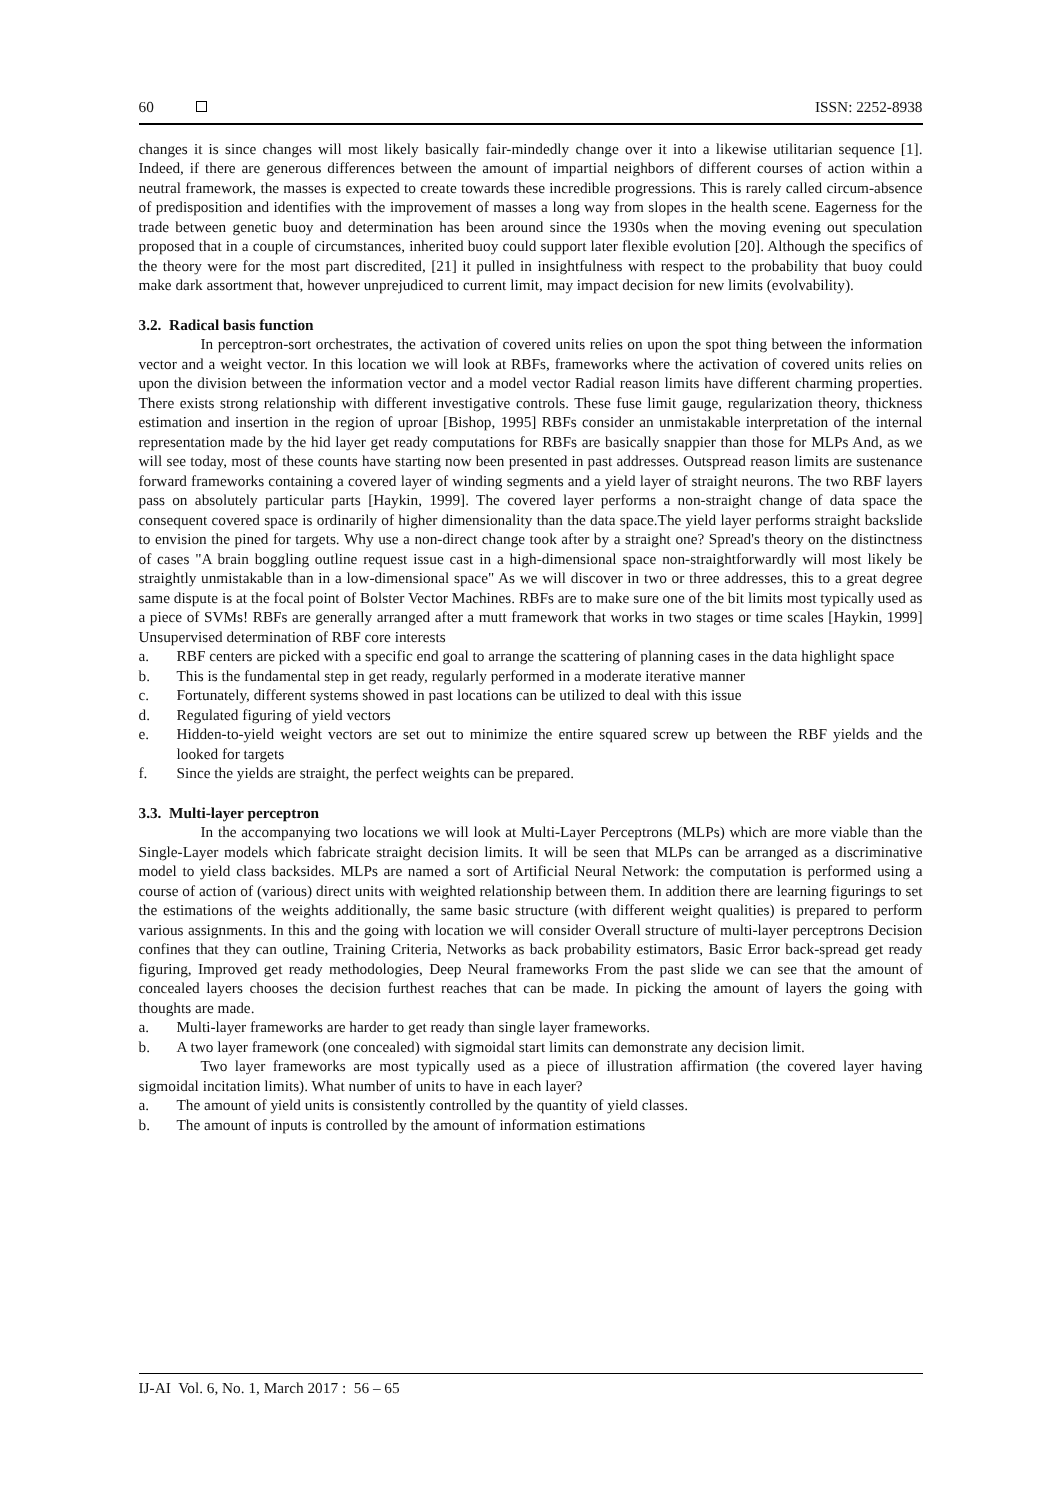60 ISSN: 2252-8938
changes it is since changes will most likely basically fair-mindedly change over it into a likewise utilitarian sequence [1]. Indeed, if there are generous differences between the amount of impartial neighbors of different courses of action within a neutral framework, the masses is expected to create towards these incredible progressions. This is rarely called circum-absence of predisposition and identifies with the improvement of masses a long way from slopes in the health scene. Eagerness for the trade between genetic buoy and determination has been around since the 1930s when the moving evening out speculation proposed that in a couple of circumstances, inherited buoy could support later flexible evolution [20]. Although the specifics of the theory were for the most part discredited, [21] it pulled in insightfulness with respect to the probability that buoy could make dark assortment that, however unprejudiced to current limit, may impact decision for new limits (evolvability).
3.2. Radical basis function
In perceptron-sort orchestrates, the activation of covered units relies on upon the spot thing between the information vector and a weight vector. In this location we will look at RBFs, frameworks where the activation of covered units relies on upon the division between the information vector and a model vector Radial reason limits have different charming properties. There exists strong relationship with different investigative controls. These fuse limit gauge, regularization theory, thickness estimation and insertion in the region of uproar [Bishop, 1995] RBFs consider an unmistakable interpretation of the internal representation made by the hid layer get ready computations for RBFs are basically snappier than those for MLPs And, as we will see today, most of these counts have starting now been presented in past addresses. Outspread reason limits are sustenance forward frameworks containing a covered layer of winding segments and a yield layer of straight neurons. The two RBF layers pass on absolutely particular parts [Haykin, 1999]. The covered layer performs a non-straight change of data space the consequent covered space is ordinarily of higher dimensionality than the data space.The yield layer performs straight backslide to envision the pined for targets. Why use a non-direct change took after by a straight one? Spread's theory on the distinctness of cases "A brain boggling outline request issue cast in a high-dimensional space non-straightforwardly will most likely be straightly unmistakable than in a low-dimensional space" As we will discover in two or three addresses, this to a great degree same dispute is at the focal point of Bolster Vector Machines. RBFs are to make sure one of the bit limits most typically used as a piece of SVMs! RBFs are generally arranged after a mutt framework that works in two stages or time scales [Haykin, 1999] Unsupervised determination of RBF core interests
a. RBF centers are picked with a specific end goal to arrange the scattering of planning cases in the data highlight space
b. This is the fundamental step in get ready, regularly performed in a moderate iterative manner
c. Fortunately, different systems showed in past locations can be utilized to deal with this issue
d. Regulated figuring of yield vectors
e. Hidden-to-yield weight vectors are set out to minimize the entire squared screw up between the RBF yields and the looked for targets
f. Since the yields are straight, the perfect weights can be prepared.
3.3. Multi-layer perceptron
In the accompanying two locations we will look at Multi-Layer Perceptrons (MLPs) which are more viable than the Single-Layer models which fabricate straight decision limits. It will be seen that MLPs can be arranged as a discriminative model to yield class backsides. MLPs are named a sort of Artificial Neural Network: the computation is performed using a course of action of (various) direct units with weighted relationship between them. In addition there are learning figurings to set the estimations of the weights additionally, the same basic structure (with different weight qualities) is prepared to perform various assignments. In this and the going with location we will consider Overall structure of multi-layer perceptrons Decision confines that they can outline, Training Criteria, Networks as back probability estimators, Basic Error back-spread get ready figuring, Improved get ready methodologies, Deep Neural frameworks From the past slide we can see that the amount of concealed layers chooses the decision furthest reaches that can be made. In picking the amount of layers the going with thoughts are made.
a. Multi-layer frameworks are harder to get ready than single layer frameworks.
b. A two layer framework (one concealed) with sigmoidal start limits can demonstrate any decision limit.
Two layer frameworks are most typically used as a piece of illustration affirmation (the covered layer having sigmoidal incitation limits). What number of units to have in each layer?
a. The amount of yield units is consistently controlled by the quantity of yield classes.
b. The amount of inputs is controlled by the amount of information estimations
IJ-AI Vol. 6, No. 1, March 2017 : 56 – 65